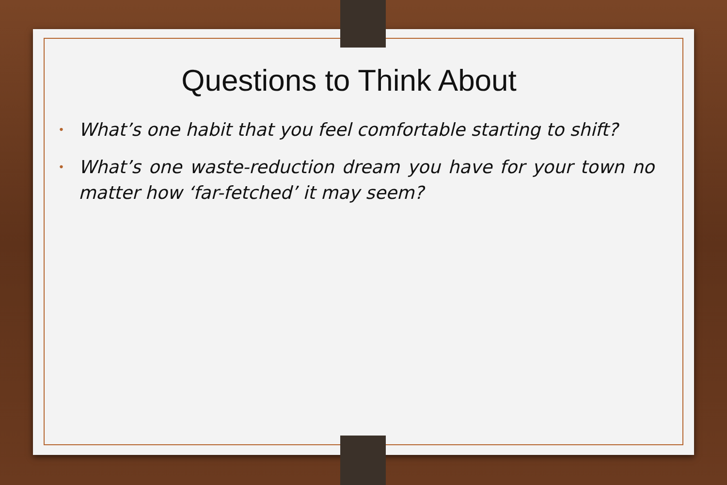Questions to Think About
• What’s one habit that you feel comfortable starting to shift?
• What’s one waste-reduction dream you have for your town no matter how ‘far-fetched’ it may seem?